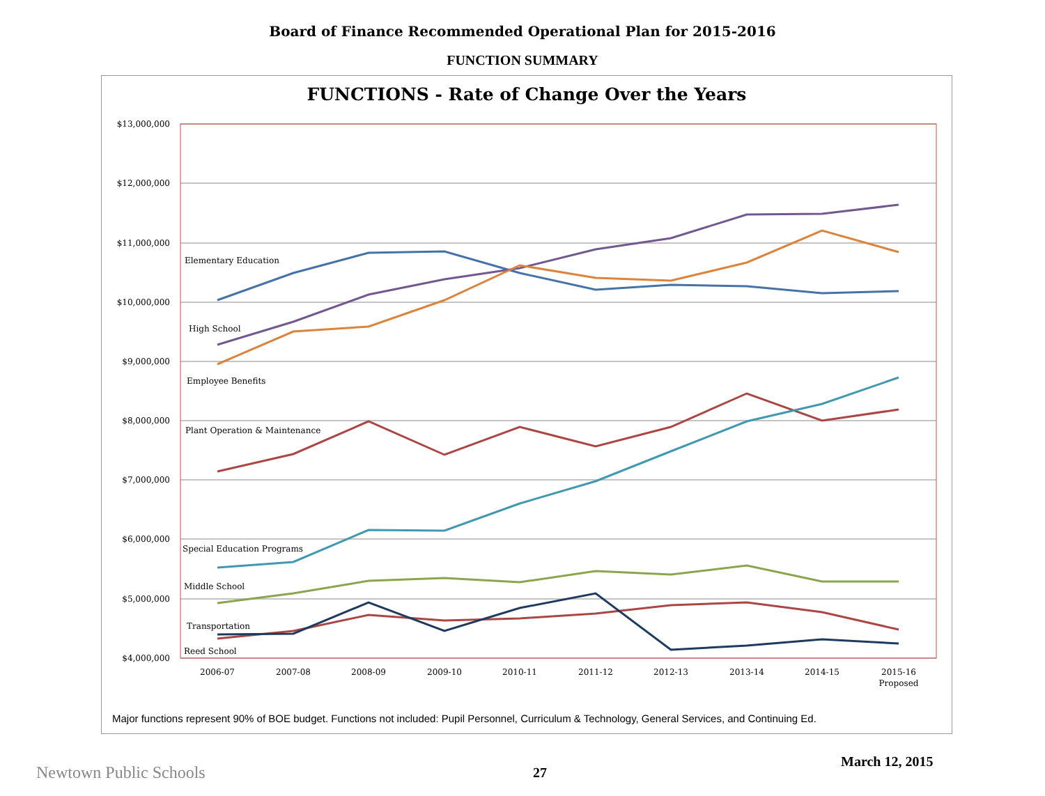Board of Finance Recommended Operational Plan for 2015-2016
FUNCTION SUMMARY
FUNCTIONS - Rate of Change Over the Years
$13,000,000
$12,000,000
$11,000,000
$10,000,000
$9,000,000
$8,000,000
$7,000,000
$6,000,000
$5,000,000
$4,000,000
2006-07
2007-08
2008-09
2009-10
2010-11
2011-12
2012-13
2013-14
2014-15
2015-16
Proposed
Elementary Education
High School
Employee Benefits
Plant Operation & Maintenance
Special Education Programs
Middle School
Transportation
Reed School
Major functions represent 90% of BOE budget. Functions not included: Pupil Personnel, Curriculum & Technology, General Services, and Continuing Ed.
March 12, 2015
Newtown Public Schools 27